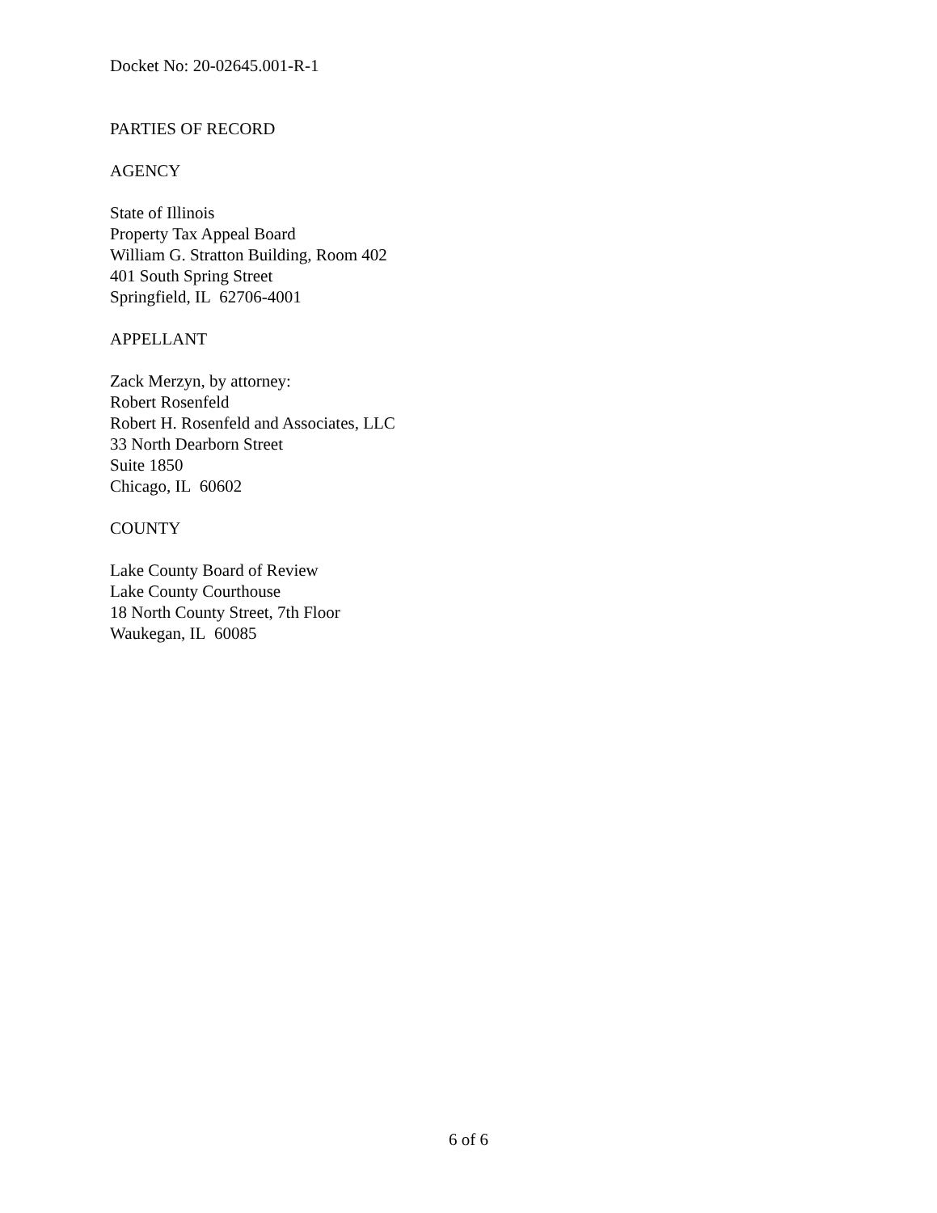Docket No: 20-02645.001-R-1
PARTIES OF RECORD
AGENCY
State of Illinois
Property Tax Appeal Board
William G. Stratton Building, Room 402
401 South Spring Street
Springfield, IL 62706-4001
APPELLANT
Zack Merzyn, by attorney:
Robert Rosenfeld
Robert H. Rosenfeld and Associates, LLC
33 North Dearborn Street
Suite 1850
Chicago, IL 60602
COUNTY
Lake County Board of Review
Lake County Courthouse
18 North County Street, 7th Floor
Waukegan, IL 60085
6 of 6